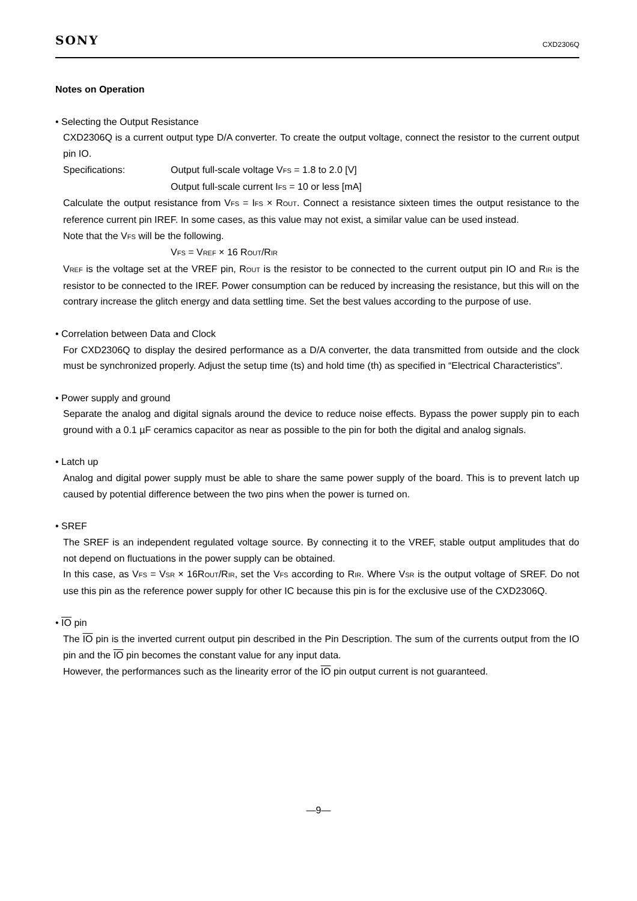SONY CXD2306Q
Notes on Operation
• Selecting the Output Resistance
CXD2306Q is a current output type D/A converter. To create the output voltage, connect the resistor to the current output pin IO.
Specifications: Output full-scale voltage VFS = 1.8 to 2.0 [V]
Output full-scale current IFS = 10 or less [mA]
Calculate the output resistance from VFS = IFS × ROUT. Connect a resistance sixteen times the output resistance to the reference current pin IREF. In some cases, as this value may not exist, a similar value can be used instead.
Note that the VFS will be the following.
VFS = VREF × 16 ROUT/RIR
VREF is the voltage set at the VREF pin, ROUT is the resistor to be connected to the current output pin IO and RIR is the resistor to be connected to the IREF. Power consumption can be reduced by increasing the resistance, but this will on the contrary increase the glitch energy and data settling time. Set the best values according to the purpose of use.
• Correlation between Data and Clock
For CXD2306Q to display the desired performance as a D/A converter, the data transmitted from outside and the clock must be synchronized properly. Adjust the setup time (ts) and hold time (th) as specified in “Electrical Characteristics”.
• Power supply and ground
Separate the analog and digital signals around the device to reduce noise effects. Bypass the power supply pin to each ground with a 0.1 µF ceramics capacitor as near as possible to the pin for both the digital and analog signals.
• Latch up
Analog and digital power supply must be able to share the same power supply of the board. This is to prevent latch up caused by potential difference between the two pins when the power is turned on.
• SREF
The SREF is an independent regulated voltage source. By connecting it to the VREF, stable output amplitudes that do not depend on fluctuations in the power supply can be obtained.
In this case, as VFS = VSR × 16ROUT/RIR, set the VFS according to RIR. Where VSR is the output voltage of SREF. Do not use this pin as the reference power supply for other IC because this pin is for the exclusive use of the CXD2306Q.
• IO pin
The IO pin is the inverted current output pin described in the Pin Description. The sum of the currents output from the IO pin and the IO pin becomes the constant value for any input data.
However, the performances such as the linearity error of the IO pin output current is not guaranteed.
—9—